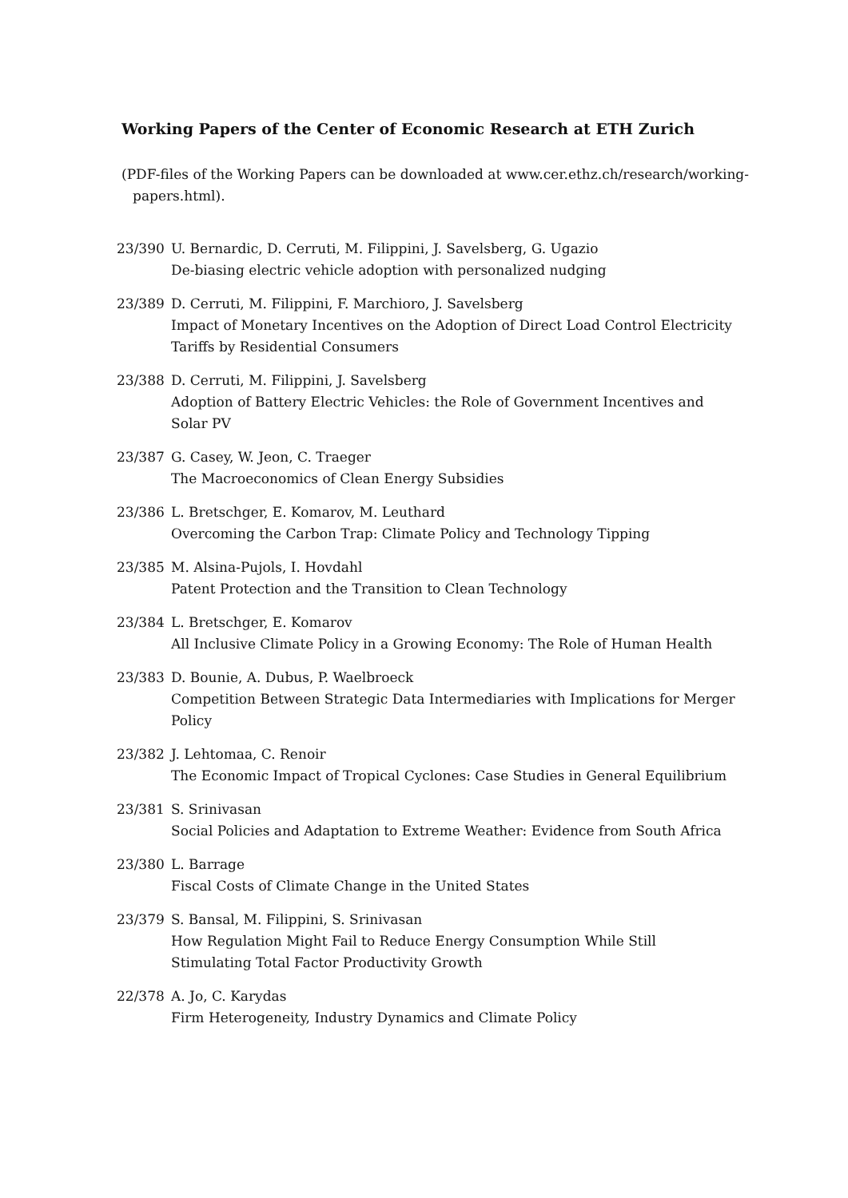Working Papers of the Center of Economic Research at ETH Zurich
(PDF-files of the Working Papers can be downloaded at www.cer.ethz.ch/research/working-papers.html).
23/390 U. Bernardic, D. Cerruti, M. Filippini, J. Savelsberg, G. Ugazio
De-biasing electric vehicle adoption with personalized nudging
23/389 D. Cerruti, M. Filippini, F. Marchioro, J. Savelsberg
Impact of Monetary Incentives on the Adoption of Direct Load Control Electricity Tariffs by Residential Consumers
23/388 D. Cerruti, M. Filippini, J. Savelsberg
Adoption of Battery Electric Vehicles: the Role of Government Incentives and Solar PV
23/387 G. Casey, W. Jeon, C. Traeger
The Macroeconomics of Clean Energy Subsidies
23/386 L. Bretschger, E. Komarov, M. Leuthard
Overcoming the Carbon Trap: Climate Policy and Technology Tipping
23/385 M. Alsina-Pujols, I. Hovdahl
Patent Protection and the Transition to Clean Technology
23/384 L. Bretschger, E. Komarov
All Inclusive Climate Policy in a Growing Economy: The Role of Human Health
23/383 D. Bounie, A. Dubus, P. Waelbroeck
Competition Between Strategic Data Intermediaries with Implications for Merger Policy
23/382 J. Lehtomaa, C. Renoir
The Economic Impact of Tropical Cyclones: Case Studies in General Equilibrium
23/381 S. Srinivasan
Social Policies and Adaptation to Extreme Weather: Evidence from South Africa
23/380 L. Barrage
Fiscal Costs of Climate Change in the United States
23/379 S. Bansal, M. Filippini, S. Srinivasan
How Regulation Might Fail to Reduce Energy Consumption While Still Stimulating Total Factor Productivity Growth
22/378 A. Jo, C. Karydas
Firm Heterogeneity, Industry Dynamics and Climate Policy